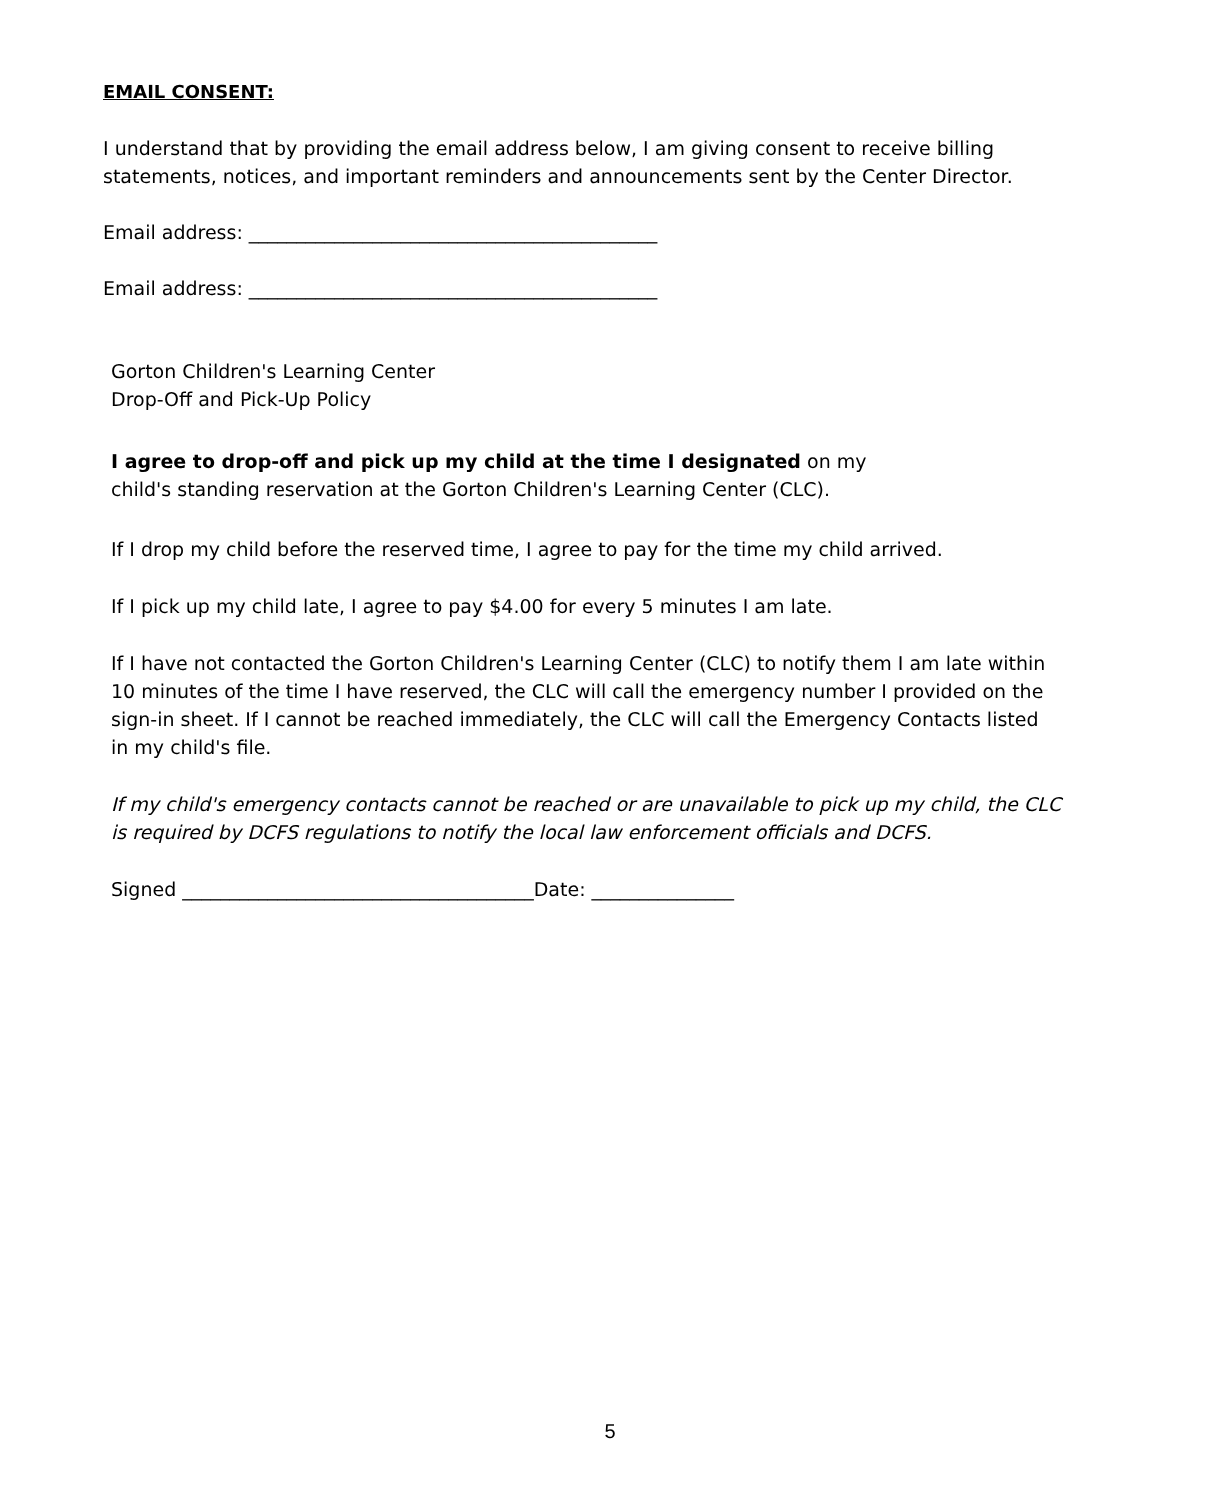EMAIL CONSENT:
I understand that by providing the email address below, I am giving consent to receive billing statements, notices, and important reminders and announcements sent by the Center Director.
Email address: ___________________________________________
Email address: ___________________________________________
Gorton Children's Learning Center
Drop-Off and Pick-Up Policy
I agree to drop-off and pick up my child at the time I designated on my child's standing reservation at the Gorton Children's Learning Center (CLC).
If I drop my child before the reserved time, I agree to pay for the time my child arrived.
If I pick up my child late, I agree to pay $4.00 for every 5 minutes I am late.
If I have not contacted the Gorton Children's Learning Center (CLC) to notify them I am late within 10 minutes of the time I have reserved, the CLC will call the emergency number I provided on the sign-in sheet. If I cannot be reached immediately, the CLC will call the Emergency Contacts listed in my child's file.
If my child's emergency contacts cannot be reached or are unavailable to pick up my child, the CLC is required by DCFS regulations to notify the local law enforcement officials and DCFS.
Signed _____________________________________Date: _______________
5